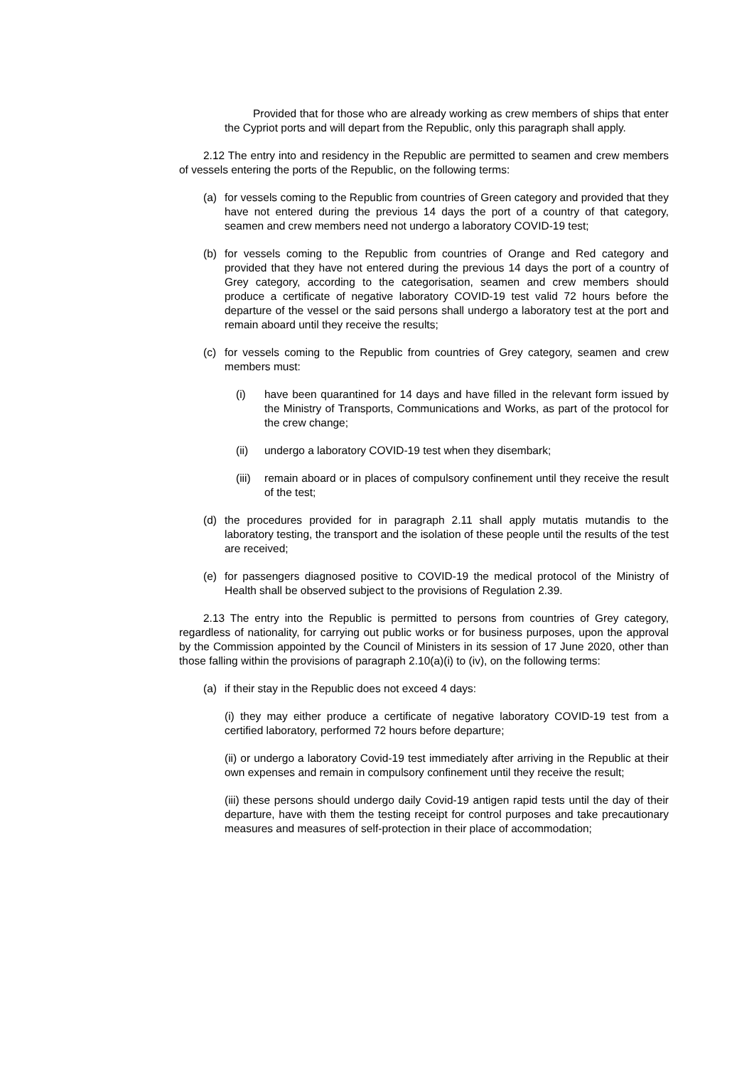Provided that for those who are already working as crew members of ships that enter the Cypriot ports and will depart from the Republic, only this paragraph shall apply.
2.12 The entry into and residency in the Republic are permitted to seamen and crew members of vessels entering the ports of the Republic, on the following terms:
(a) for vessels coming to the Republic from countries of Green category and provided that they have not entered during the previous 14 days the port of a country of that category, seamen and crew members need not undergo a laboratory COVID-19 test;
(b) for vessels coming to the Republic from countries of Orange and Red category and provided that they have not entered during the previous 14 days the port of a country of Grey category, according to the categorisation, seamen and crew members should produce a certificate of negative laboratory COVID-19 test valid 72 hours before the departure of the vessel or the said persons shall undergo a laboratory test at the port and remain aboard until they receive the results;
(c) for vessels coming to the Republic from countries of Grey category, seamen and crew members must:
(i) have been quarantined for 14 days and have filled in the relevant form issued by the Ministry of Transports, Communications and Works, as part of the protocol for the crew change;
(ii) undergo a laboratory COVID-19 test when they disembark;
(iii)
remain aboard or in places of compulsory confinement until they receive the result of the test;
(d) the procedures provided for in paragraph 2.11 shall apply mutatis mutandis to the laboratory testing, the transport and the isolation of these people until the results of the test are received;
(e) for passengers diagnosed positive to COVID-19 the medical protocol of the Ministry of Health shall be observed subject to the provisions of Regulation 2.39.
2.13 The entry into the Republic is permitted to persons from countries of Grey category, regardless of nationality, for carrying out public works or for business purposes, upon the approval by the Commission appointed by the Council of Ministers in its session of 17 June 2020, other than those falling within the provisions of paragraph 2.10(a)(i) to (iv), on the following terms:
(a) if their stay in the Republic does not exceed 4 days:
(i) they may either produce a certificate of negative laboratory COVID-19 test from a certified laboratory, performed 72 hours before departure;
(ii) or undergo a laboratory Covid-19 test immediately after arriving in the Republic at their own expenses and remain in compulsory confinement until they receive the result;
(iii) these persons should undergo daily Covid-19 antigen rapid tests until the day of their departure, have with them the testing receipt for control purposes and take precautionary measures and measures of self-protection in their place of accommodation;